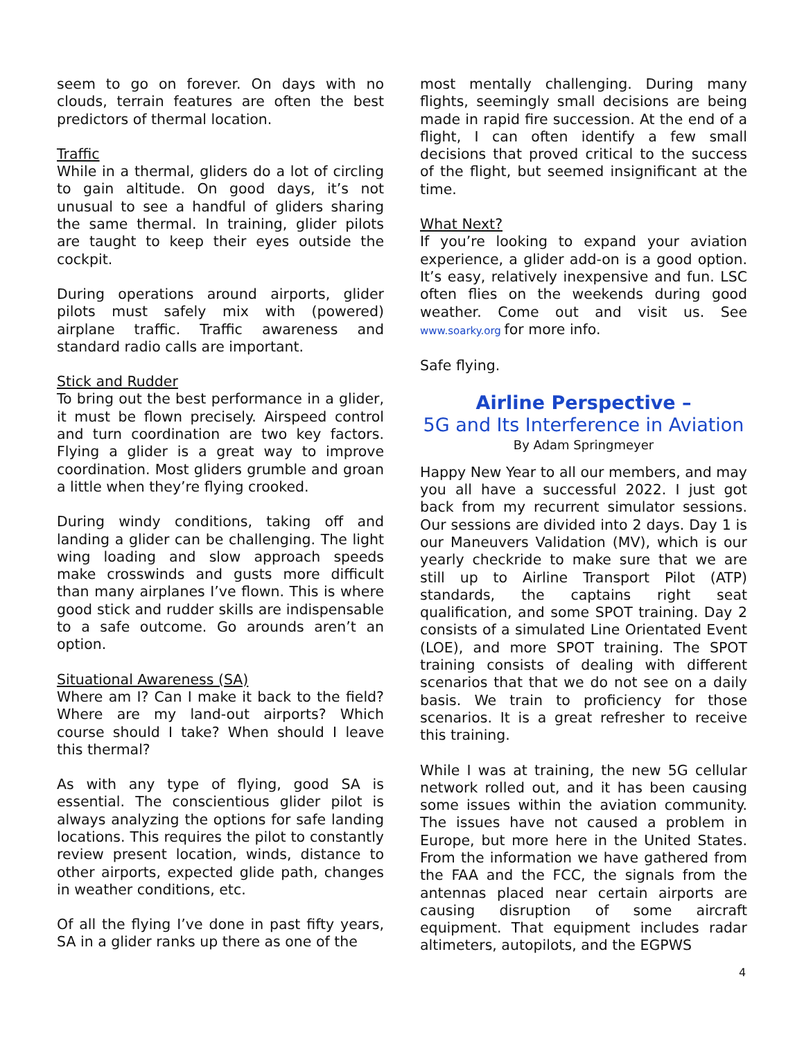seem to go on forever. On days with no clouds, terrain features are often the best predictors of thermal location.
Traffic
While in a thermal, gliders do a lot of circling to gain altitude. On good days, it’s not unusual to see a handful of gliders sharing the same thermal. In training, glider pilots are taught to keep their eyes outside the cockpit.
During operations around airports, glider pilots must safely mix with (powered) airplane traffic. Traffic awareness and standard radio calls are important.
Stick and Rudder
To bring out the best performance in a glider, it must be flown precisely. Airspeed control and turn coordination are two key factors. Flying a glider is a great way to improve coordination. Most gliders grumble and groan a little when they’re flying crooked.
During windy conditions, taking off and landing a glider can be challenging. The light wing loading and slow approach speeds make crosswinds and gusts more difficult than many airplanes I’ve flown. This is where good stick and rudder skills are indispensable to a safe outcome. Go arounds aren’t an option.
Situational Awareness (SA)
Where am I? Can I make it back to the field? Where are my land-out airports? Which course should I take? When should I leave this thermal?
As with any type of flying, good SA is essential. The conscientious glider pilot is always analyzing the options for safe landing locations. This requires the pilot to constantly review present location, winds, distance to other airports, expected glide path, changes in weather conditions, etc.
Of all the flying I’ve done in past fifty years, SA in a glider ranks up there as one of the
most mentally challenging. During many flights, seemingly small decisions are being made in rapid fire succession. At the end of a flight, I can often identify a few small decisions that proved critical to the success of the flight, but seemed insignificant at the time.
What Next?
If you’re looking to expand your aviation experience, a glider add-on is a good option. It’s easy, relatively inexpensive and fun. LSC often flies on the weekends during good weather. Come out and visit us. See www.soarky.org for more info.
Safe flying.
Airline Perspective –
5G and Its Interference in Aviation
By Adam Springmeyer
Happy New Year to all our members, and may you all have a successful 2022. I just got back from my recurrent simulator sessions. Our sessions are divided into 2 days. Day 1 is our Maneuvers Validation (MV), which is our yearly checkride to make sure that we are still up to Airline Transport Pilot (ATP) standards, the captains right seat qualification, and some SPOT training. Day 2 consists of a simulated Line Orientated Event (LOE), and more SPOT training. The SPOT training consists of dealing with different scenarios that that we do not see on a daily basis. We train to proficiency for those scenarios. It is a great refresher to receive this training.
While I was at training, the new 5G cellular network rolled out, and it has been causing some issues within the aviation community. The issues have not caused a problem in Europe, but more here in the United States. From the information we have gathered from the FAA and the FCC, the signals from the antennas placed near certain airports are causing disruption of some aircraft equipment. That equipment includes radar altimeters, autopilots, and the EGPWS
4